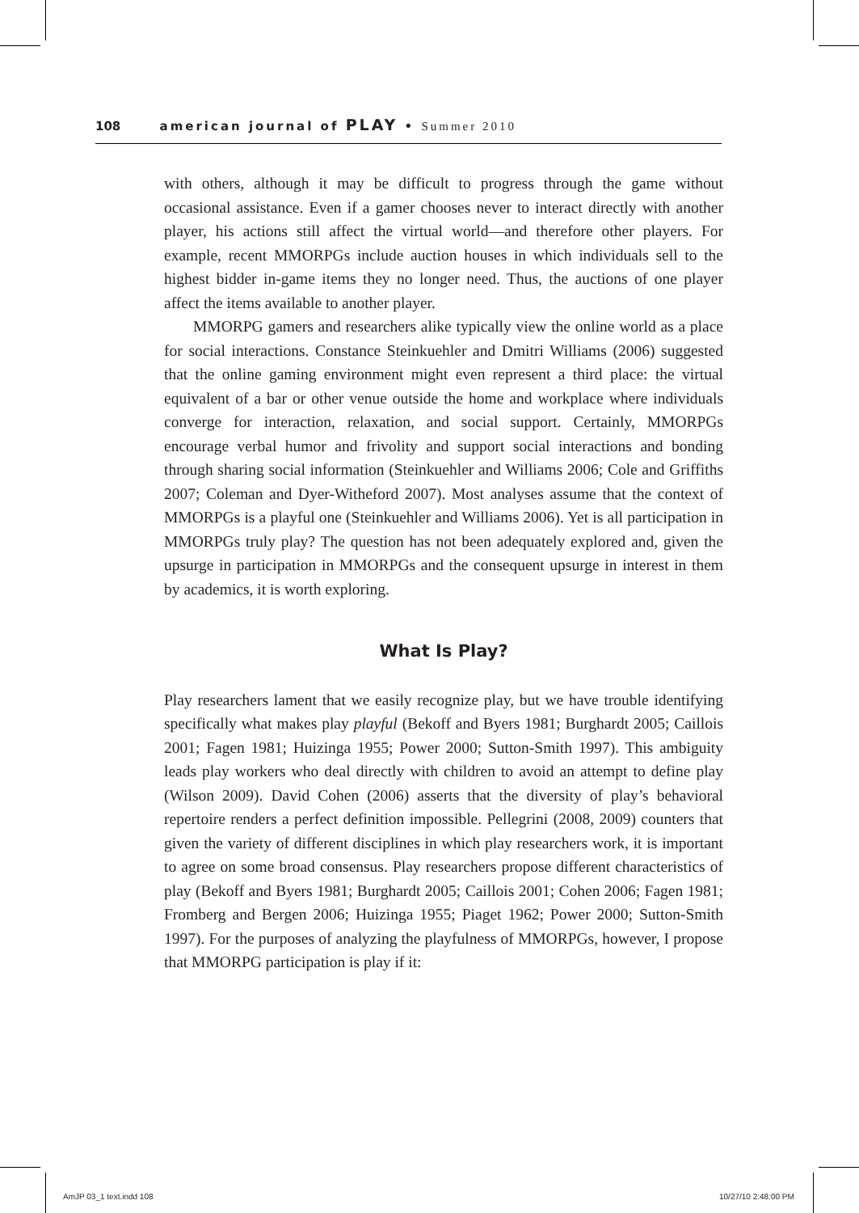108 american journal of PLAY • Summer 2010
with others, although it may be difficult to progress through the game without occasional assistance. Even if a gamer chooses never to interact directly with another player, his actions still affect the virtual world—and therefore other players. For example, recent MMORPGs include auction houses in which individuals sell to the highest bidder in-game items they no longer need. Thus, the auctions of one player affect the items available to another player.
MMORPG gamers and researchers alike typically view the online world as a place for social interactions. Constance Steinkuehler and Dmitri Williams (2006) suggested that the online gaming environment might even represent a third place: the virtual equivalent of a bar or other venue outside the home and workplace where individuals converge for interaction, relaxation, and social support. Certainly, MMORPGs encourage verbal humor and frivolity and support social interactions and bonding through sharing social information (Steinkuehler and Williams 2006; Cole and Griffiths 2007; Coleman and Dyer-Witheford 2007). Most analyses assume that the context of MMORPGs is a playful one (Steinkuehler and Williams 2006). Yet is all participation in MMORPGs truly play? The question has not been adequately explored and, given the upsurge in participation in MMORPGs and the consequent upsurge in interest in them by academics, it is worth exploring.
What Is Play?
Play researchers lament that we easily recognize play, but we have trouble identifying specifically what makes play playful (Bekoff and Byers 1981; Burghardt 2005; Caillois 2001; Fagen 1981; Huizinga 1955; Power 2000; Sutton-Smith 1997). This ambiguity leads play workers who deal directly with children to avoid an attempt to define play (Wilson 2009). David Cohen (2006) asserts that the diversity of play’s behavioral repertoire renders a perfect definition impossible. Pellegrini (2008, 2009) counters that given the variety of different disciplines in which play researchers work, it is important to agree on some broad consensus. Play researchers propose different characteristics of play (Bekoff and Byers 1981; Burghardt 2005; Caillois 2001; Cohen 2006; Fagen 1981; Fromberg and Bergen 2006; Huizinga 1955; Piaget 1962; Power 2000; Sutton-Smith 1997). For the purposes of analyzing the playfulness of MMORPGs, however, I propose that MMORPG participation is play if it:
AmJP 03_1 text.indd 108 10/27/10 2:48:00 PM